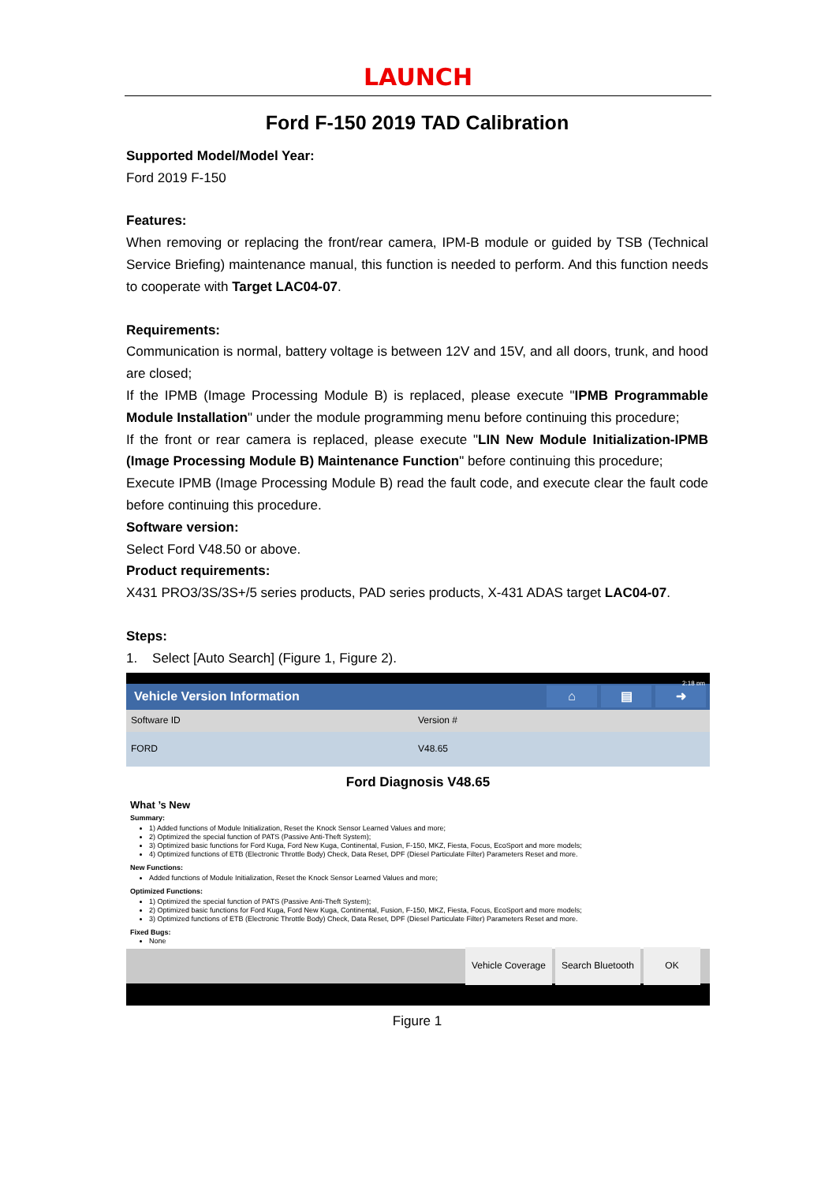LAUNCH
Ford F-150 2019 TAD Calibration
Supported Model/Model Year:
Ford 2019 F-150
Features:
When removing or replacing the front/rear camera, IPM-B module or guided by TSB (Technical Service Briefing) maintenance manual, this function is needed to perform. And this function needs to cooperate with Target LAC04-07.
Requirements:
Communication is normal, battery voltage is between 12V and 15V, and all doors, trunk, and hood are closed;
If the IPMB (Image Processing Module B) is replaced, please execute "IPMB Programmable Module Installation" under the module programming menu before continuing this procedure;
If the front or rear camera is replaced, please execute "LIN New Module Initialization-IPMB (Image Processing Module B) Maintenance Function" before continuing this procedure;
Execute IPMB (Image Processing Module B) read the fault code, and execute clear the fault code before continuing this procedure.
Software version:
Select Ford V48.50 or above.
Product requirements:
X431 PRO3/3S/3S+/5 series products, PAD series products, X-431 ADAS target LAC04-07.
Steps:
1. Select [Auto Search] (Figure 1, Figure 2).
2:18 pm
Vehicle Version Information
⌂ ▤ ➜
Software ID Version #
FORD V48.65
Ford Diagnosis V48.65
What ’s New
Summary:
1) Added functions of Module Initialization, Reset the Knock Sensor Learned Values and more;
2) Optimized the special function of PATS (Passive Anti-Theft System);
3) Optimized basic functions for Ford Kuga, Ford New Kuga, Continental, Fusion, F-150, MKZ, Fiesta, Focus, EcoSport and more models;
4) Optimized functions of ETB (Electronic Throttle Body) Check, Data Reset, DPF (Diesel Particulate Filter) Parameters Reset and more.
New Functions:
Added functions of Module Initialization, Reset the Knock Sensor Learned Values and more;
Optimized Functions:
1) Optimized the special function of PATS (Passive Anti-Theft System);
2) Optimized basic functions for Ford Kuga, Ford New Kuga, Continental, Fusion, F-150, MKZ, Fiesta, Focus, EcoSport and more models;
3) Optimized functions of ETB (Electronic Throttle Body) Check, Data Reset, DPF (Diesel Particulate Filter) Parameters Reset and more.
Fixed Bugs:
None
Vehicle Coverage Search Bluetooth OK
Figure 1